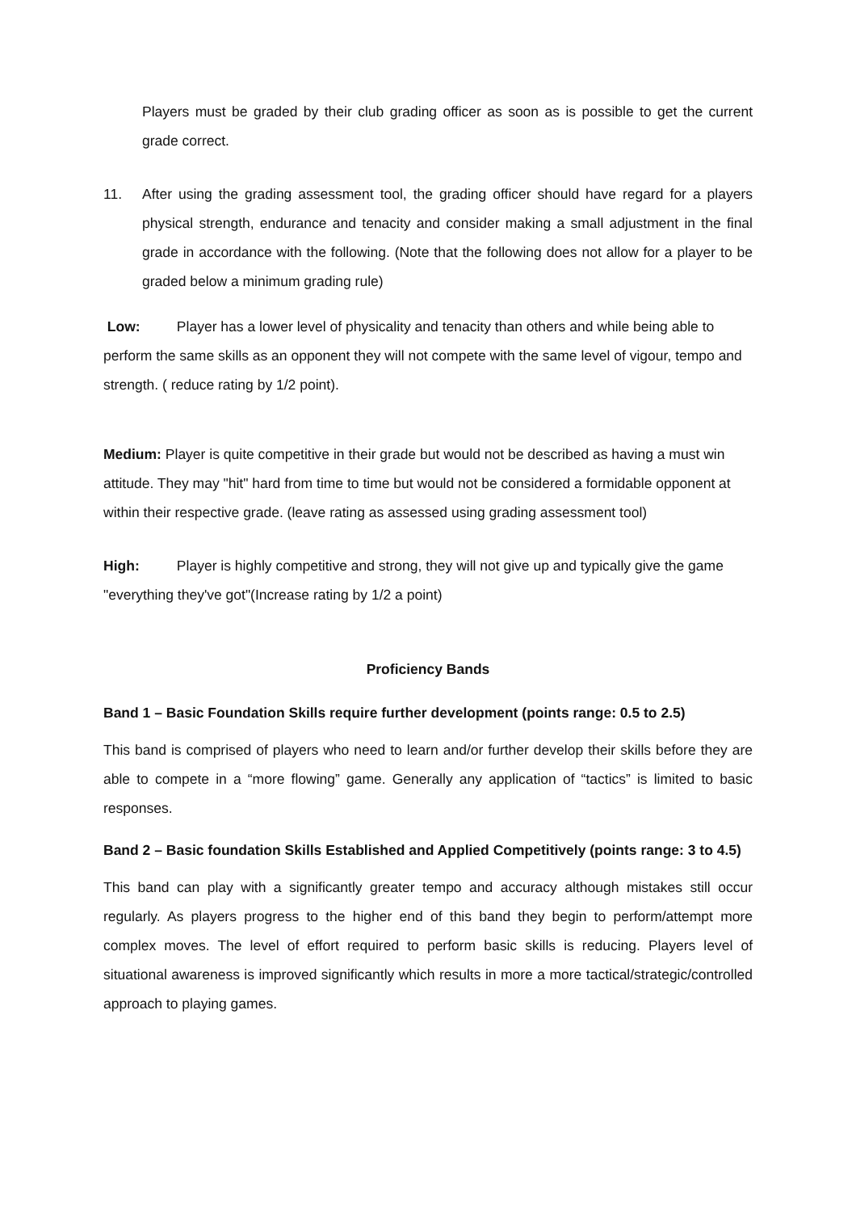Players must be graded by their club grading officer as soon as is possible to get the current grade correct.
11. After using the grading assessment tool, the grading officer should have regard for a players physical strength, endurance and tenacity and consider making a small adjustment in the final grade in accordance with the following. (Note that the following does not allow for a player to be graded below a minimum grading rule)
Low: Player has a lower level of physicality and tenacity than others and while being able to perform the same skills as an opponent they will not compete with the same level of vigour, tempo and strength. ( reduce rating by 1/2 point).
Medium: Player is quite competitive in their grade but would not be described as having a must win attitude. They may "hit" hard from time to time but would not be considered a formidable opponent at within their respective grade. (leave rating as assessed using grading assessment tool)
High: Player is highly competitive and strong, they will not give up and typically give the game "everything they've got"(Increase rating by 1/2 a point)
Proficiency Bands
Band 1 – Basic Foundation Skills require further development (points range: 0.5 to 2.5)
This band is comprised of players who need to learn and/or further develop their skills before they are able to compete in a “more flowing” game. Generally any application of “tactics” is limited to basic responses.
Band 2 – Basic foundation Skills Established and Applied Competitively (points range: 3 to 4.5)
This band can play with a significantly greater tempo and accuracy although mistakes still occur regularly. As players progress to the higher end of this band they begin to perform/attempt more complex moves. The level of effort required to perform basic skills is reducing. Players level of situational awareness is improved significantly which results in more a more tactical/strategic/controlled approach to playing games.